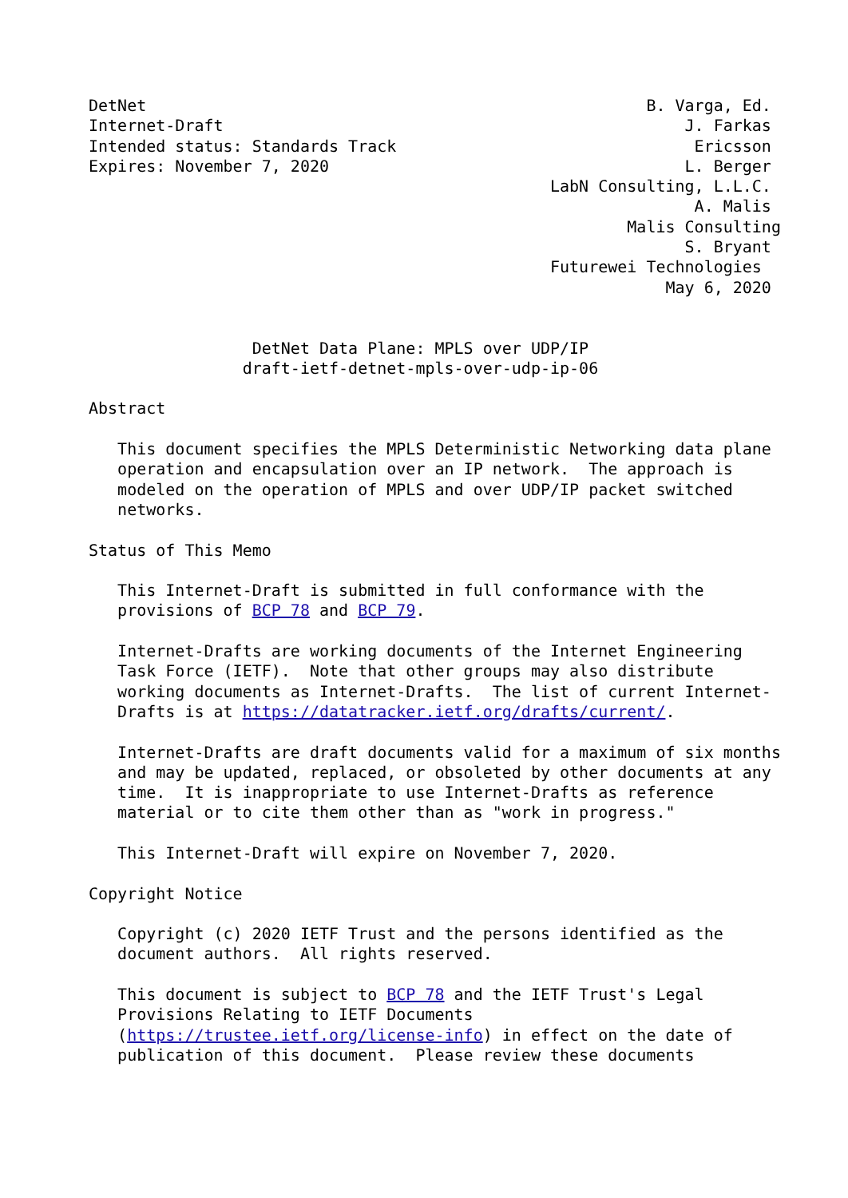DetNet                                                    B. Varga, Ed.
Internet-Draft                                                J. Farkas
Intended status: Standards Track                               Ericsson
Expires: November 7, 2020                                     L. Berger
                                                LabN Consulting, L.L.C.
                                                               A. Malis
                                                        Malis Consulting
                                                              S. Bryant
                                                Futurewei Technologies
                                                            May 6, 2020


                 DetNet Data Plane: MPLS over UDP/IP
                draft-ietf-detnet-mpls-over-udp-ip-06

Abstract

   This document specifies the MPLS Deterministic Networking data plane
   operation and encapsulation over an IP network.  The approach is
   modeled on the operation of MPLS and over UDP/IP packet switched
   networks.

Status of This Memo

   This Internet-Draft is submitted in full conformance with the
   provisions of BCP 78 and BCP 79.

   Internet-Drafts are working documents of the Internet Engineering
   Task Force (IETF).  Note that other groups may also distribute
   working documents as Internet-Drafts.  The list of current Internet-
   Drafts is at https://datatracker.ietf.org/drafts/current/.

   Internet-Drafts are draft documents valid for a maximum of six months
   and may be updated, replaced, or obsoleted by other documents at any
   time.  It is inappropriate to use Internet-Drafts as reference
   material or to cite them other than as "work in progress."

   This Internet-Draft will expire on November 7, 2020.

Copyright Notice

   Copyright (c) 2020 IETF Trust and the persons identified as the
   document authors.  All rights reserved.

   This document is subject to BCP 78 and the IETF Trust's Legal
   Provisions Relating to IETF Documents
   (https://trustee.ietf.org/license-info) in effect on the date of
   publication of this document.  Please review these documents